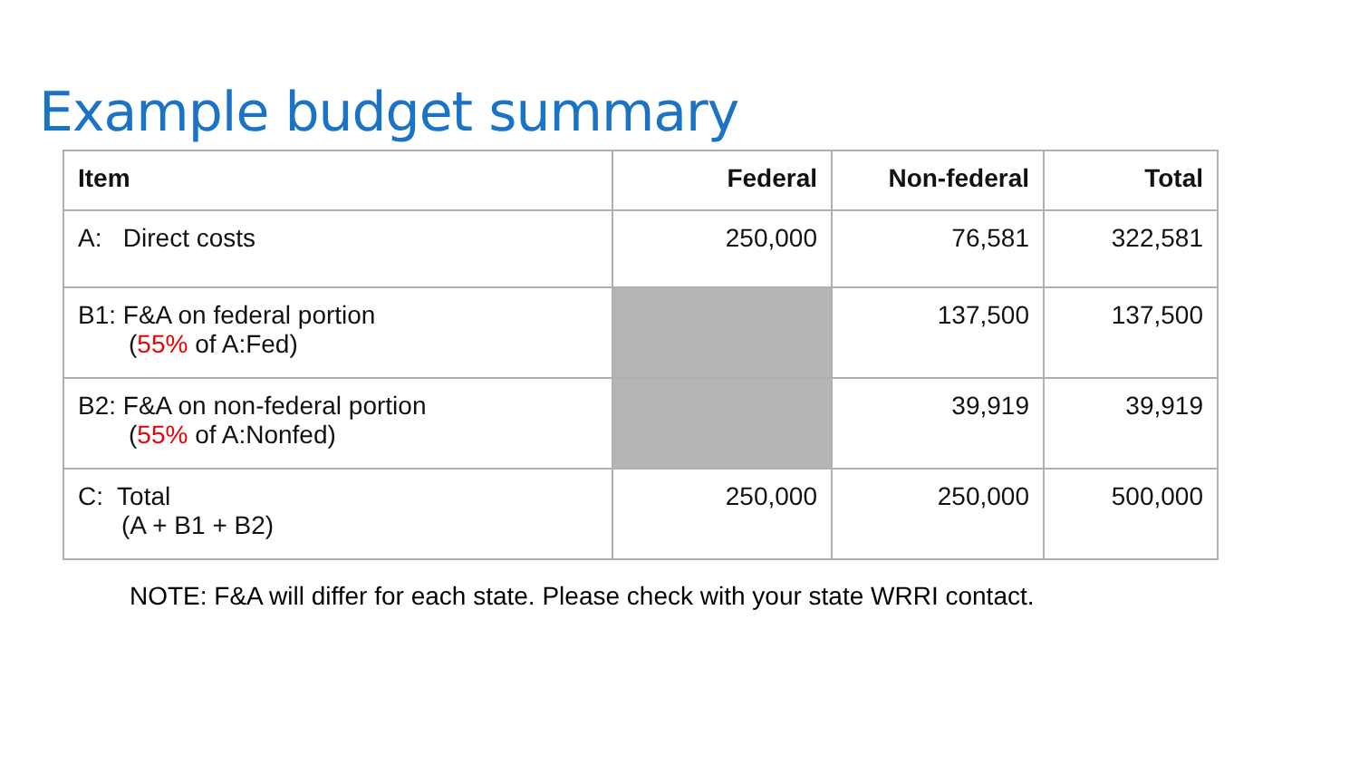Example budget summary
| Item | Federal | Non-federal | Total |
| --- | --- | --- | --- |
| A: Direct costs | 250,000 | 76,581 | 322,581 |
| B1: F&A on federal portion ( 55% of A:Fed) | | 137,500 | 137,500 |
| B2: F&A on non-federal portion ( 55% of A:Nonfed) | | 39,919 | 39,919 |
| C: Total (A + B1 + B2) | 250,000 | 250,000 | 500,000 |
NOTE: F&A will differ for each state. Please check with your state WRRI contact.